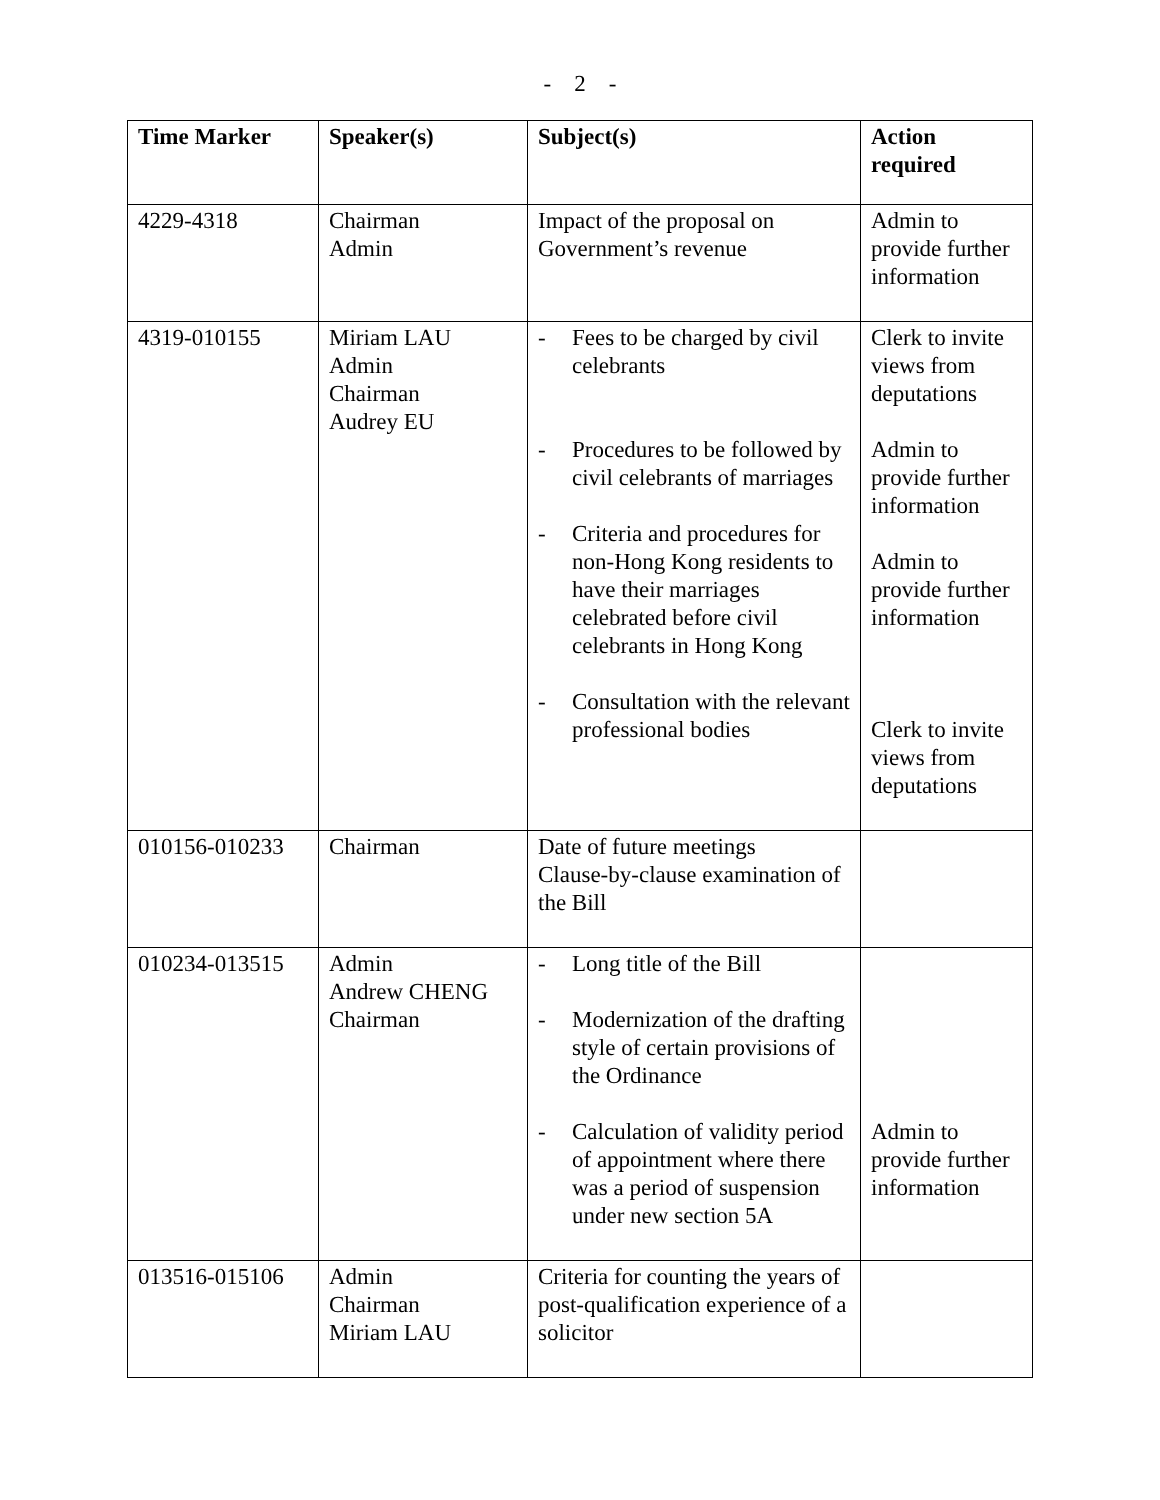- 2 -
| Time Marker | Speaker(s) | Subject(s) | Action required |
| --- | --- | --- | --- |
| 4229-4318 | Chairman Admin | Impact of the proposal on Government’s revenue | Admin to provide further information |
| 4319-010155 | Miriam LAU Admin Chairman Audrey EU | - Fees to be charged by civil celebrants - Procedures to be followed by civil celebrants of marriages - Criteria and procedures for non-Hong Kong residents to have their marriages celebrated before civil celebrants in Hong Kong - Consultation with the relevant professional bodies | Clerk to invite views from deputations Admin to provide further information Admin to provide further information Clerk to invite views from deputations |
| 010156-010233 | Chairman | Date of future meetings Clause-by-clause examination of the Bill | |
| 010234-013515 | Admin Andrew CHENG Chairman | - Long title of the Bill - Modernization of the drafting style of certain provisions of the Ordinance - Calculation of validity period of appointment where there was a period of suspension under new section 5A | Admin to provide further information |
| 013516-015106 | Admin Chairman Miriam LAU | Criteria for counting the years of post-qualification experience of a solicitor | |